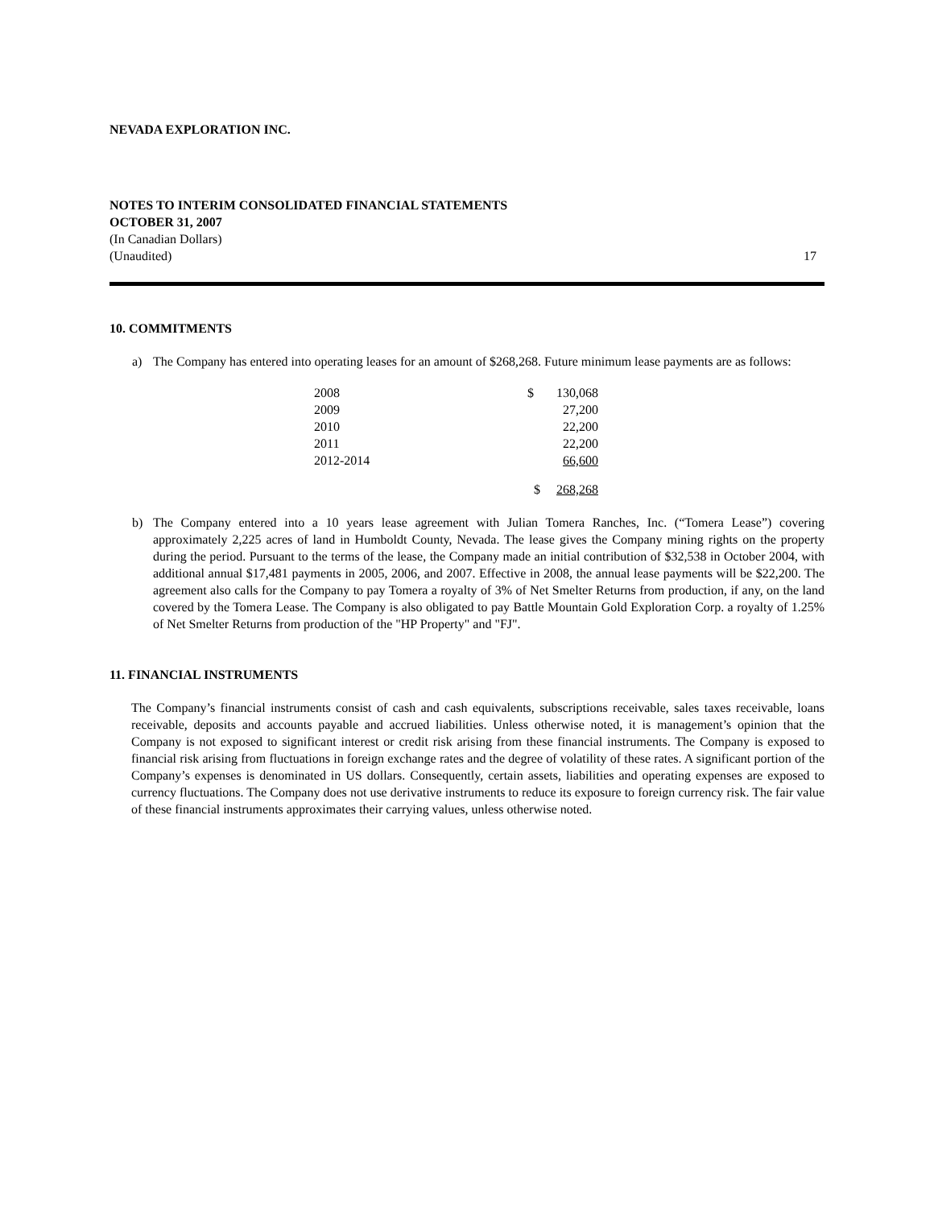NEVADA EXPLORATION INC.
NOTES TO INTERIM CONSOLIDATED FINANCIAL STATEMENTS
OCTOBER 31, 2007
(In Canadian Dollars)
(Unaudited) 17
10. COMMITMENTS
a) The Company has entered into operating leases for an amount of $268,268. Future minimum lease payments are as follows:
| 2008 | $ | 130,068 |
| 2009 | | 27,200 |
| 2010 | | 22,200 |
| 2011 | | 22,200 |
| 2012-2014 | | 66,600 |
| | $ | 268,268 |
b) The Company entered into a 10 years lease agreement with Julian Tomera Ranches, Inc. (“Tomera Lease”) covering approximately 2,225 acres of land in Humboldt County, Nevada. The lease gives the Company mining rights on the property during the period. Pursuant to the terms of the lease, the Company made an initial contribution of $32,538 in October 2004, with additional annual $17,481 payments in 2005, 2006, and 2007. Effective in 2008, the annual lease payments will be $22,200. The agreement also calls for the Company to pay Tomera a royalty of 3% of Net Smelter Returns from production, if any, on the land covered by the Tomera Lease. The Company is also obligated to pay Battle Mountain Gold Exploration Corp. a royalty of 1.25% of Net Smelter Returns from production of the "HP Property" and "FJ".
11. FINANCIAL INSTRUMENTS
The Company’s financial instruments consist of cash and cash equivalents, subscriptions receivable, sales taxes receivable, loans receivable, deposits and accounts payable and accrued liabilities. Unless otherwise noted, it is management’s opinion that the Company is not exposed to significant interest or credit risk arising from these financial instruments. The Company is exposed to financial risk arising from fluctuations in foreign exchange rates and the degree of volatility of these rates. A significant portion of the Company’s expenses is denominated in US dollars. Consequently, certain assets, liabilities and operating expenses are exposed to currency fluctuations. The Company does not use derivative instruments to reduce its exposure to foreign currency risk. The fair value of these financial instruments approximates their carrying values, unless otherwise noted.